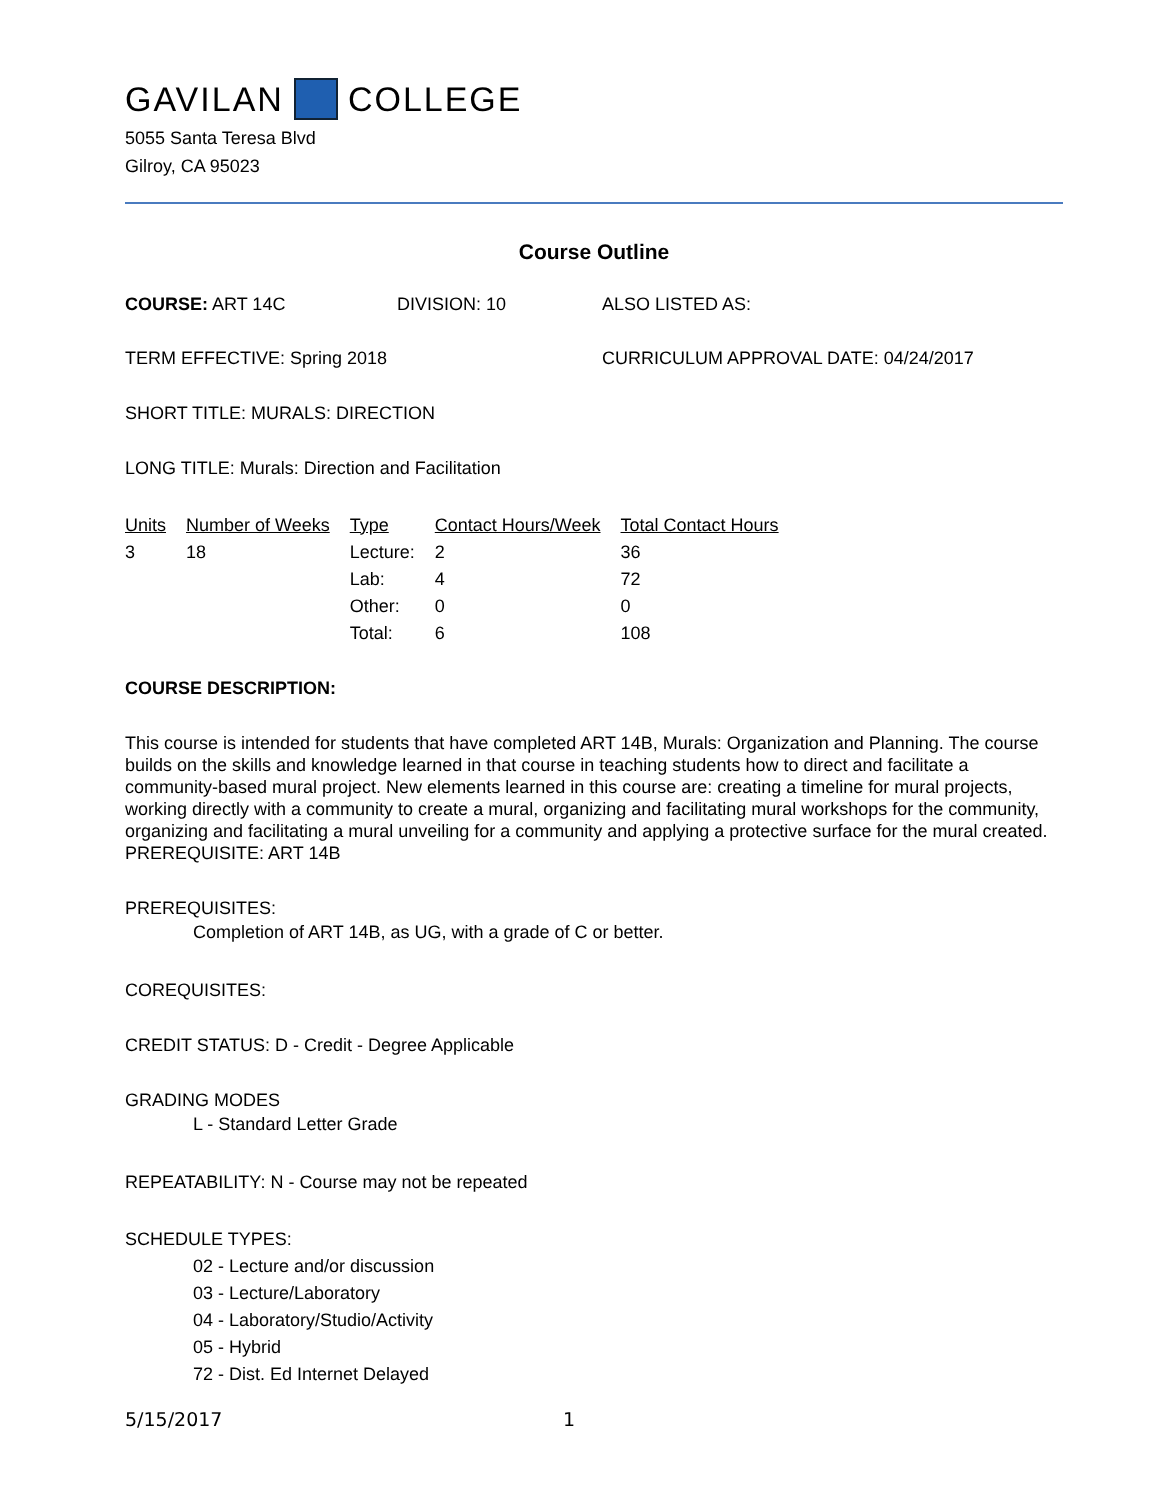GAVILAN COLLEGE
5055 Santa Teresa Blvd
Gilroy, CA 95023
Course Outline
COURSE: ART 14C DIVISION: 10 ALSO LISTED AS:
TERM EFFECTIVE: Spring 2018 CURRICULUM APPROVAL DATE: 04/24/2017
SHORT TITLE: MURALS: DIRECTION
LONG TITLE: Murals: Direction and Facilitation
| Units | Number of Weeks | Type | Contact Hours/Week | Total Contact Hours |
| --- | --- | --- | --- | --- |
| 3 | 18 | Lecture: | 2 | 36 |
| | | Lab: | 4 | 72 |
| | | Other: | 0 | 0 |
| | | Total: | 6 | 108 |
COURSE DESCRIPTION:
This course is intended for students that have completed ART 14B, Murals: Organization and Planning. The course builds on the skills and knowledge learned in that course in teaching students how to direct and facilitate a community-based mural project. New elements learned in this course are: creating a timeline for mural projects, working directly with a community to create a mural, organizing and facilitating mural workshops for the community, organizing and facilitating a mural unveiling for a community and applying a protective surface for the mural created. PREREQUISITE: ART 14B
PREREQUISITES:
Completion of ART 14B, as UG, with a grade of C or better.
COREQUISITES:
CREDIT STATUS: D - Credit - Degree Applicable
GRADING MODES
L - Standard Letter Grade
REPEATABILITY: N - Course may not be repeated
SCHEDULE TYPES:
02 - Lecture and/or discussion
03 - Lecture/Laboratory
04 - Laboratory/Studio/Activity
05 - Hybrid
72 - Dist. Ed Internet Delayed
5/15/2017 1